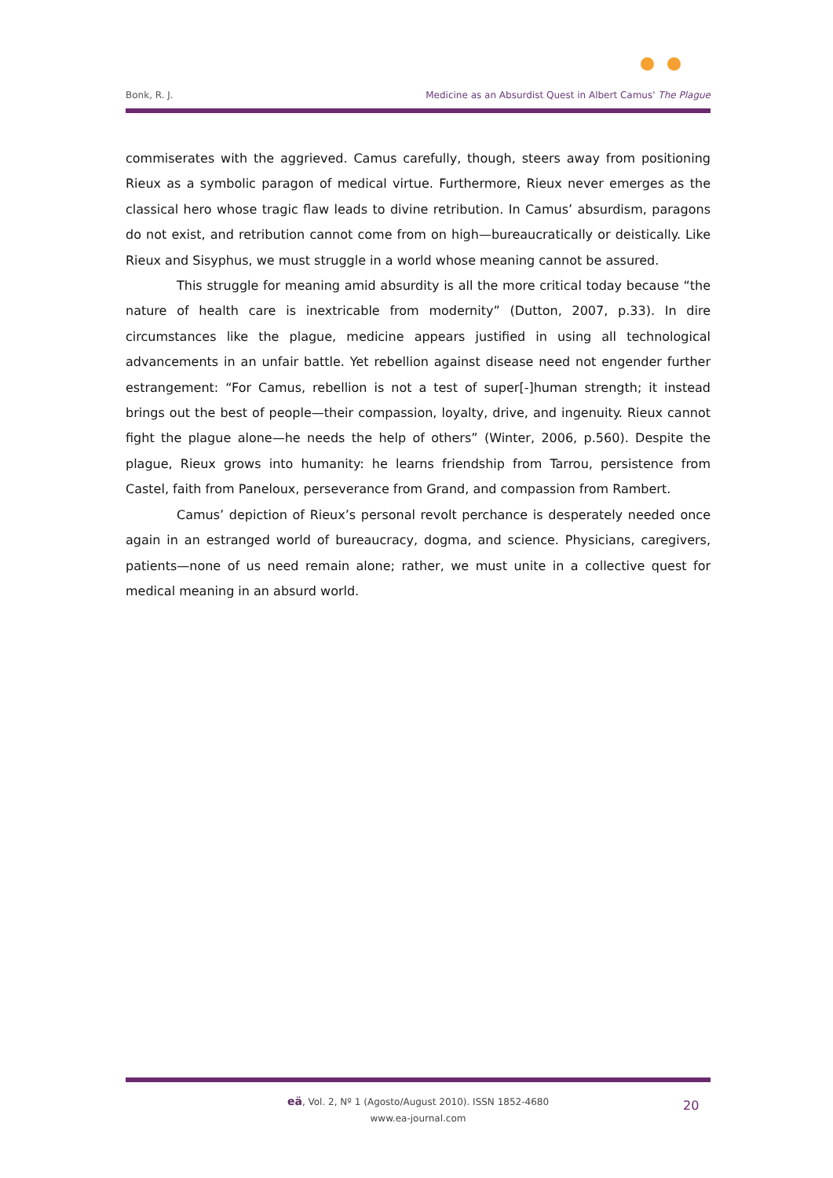Bonk, R. J. Medicine as an Absurdist Quest in Albert Camus' The Plague
commiserates with the aggrieved. Camus carefully, though, steers away from positioning Rieux as a symbolic paragon of medical virtue. Furthermore, Rieux never emerges as the classical hero whose tragic flaw leads to divine retribution. In Camus’ absurdism, paragons do not exist, and retribution cannot come from on high—bureaucratically or deistically. Like Rieux and Sisyphus, we must struggle in a world whose meaning cannot be assured.
This struggle for meaning amid absurdity is all the more critical today because “the nature of health care is inextricable from modernity” (Dutton, 2007, p.33). In dire circumstances like the plague, medicine appears justified in using all technological advancements in an unfair battle. Yet rebellion against disease need not engender further estrangement: “For Camus, rebellion is not a test of super[-]human strength; it instead brings out the best of people—their compassion, loyalty, drive, and ingenuity. Rieux cannot fight the plague alone—he needs the help of others” (Winter, 2006, p.560). Despite the plague, Rieux grows into humanity: he learns friendship from Tarrou, persistence from Castel, faith from Paneloux, perseverance from Grand, and compassion from Rambert.
Camus’ depiction of Rieux’s personal revolt perchance is desperately needed once again in an estranged world of bureaucracy, dogma, and science. Physicians, caregivers, patients—none of us need remain alone; rather, we must unite in a collective quest for medical meaning in an absurd world.
eä, Vol. 2, Nº 1 (Agosto/August 2010). ISSN 1852-4680
www.ea-journal.com
20